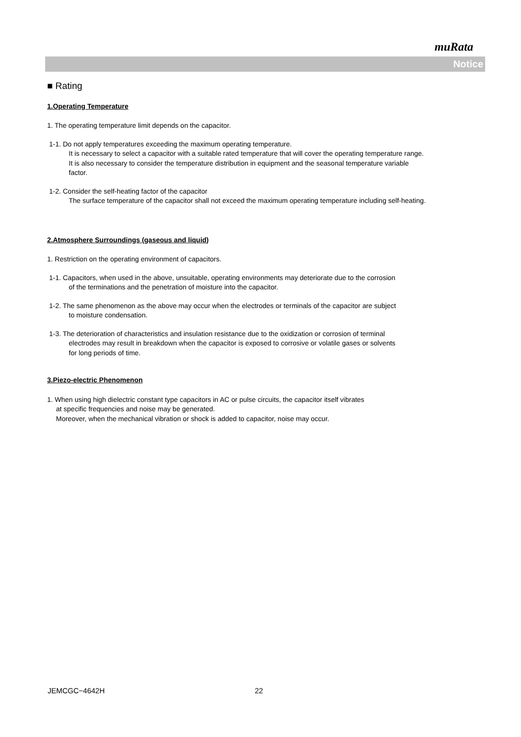muRata
Notice
■ Rating
1.Operating Temperature
1. The operating temperature limit depends on the capacitor.
1-1. Do not apply temperatures exceeding the maximum operating temperature.
It is necessary to select a capacitor with a suitable rated temperature that will cover the operating temperature range.
It is also necessary to consider the temperature distribution in equipment and the seasonal temperature variable
factor.
1-2. Consider the self-heating factor of the capacitor
The surface temperature of the capacitor shall not exceed the maximum operating temperature including self-heating.
2.Atmosphere Surroundings (gaseous and liquid)
1. Restriction on the operating environment of capacitors.
1-1. Capacitors, when used in the above, unsuitable, operating environments may deteriorate due to the corrosion
of the terminations and the penetration of moisture into the capacitor.
1-2. The same phenomenon as the above may occur when the electrodes or terminals of the capacitor are subject
to moisture condensation.
1-3. The deterioration of characteristics and insulation resistance due to the oxidization or corrosion of terminal
electrodes may result in breakdown when the capacitor is exposed to corrosive or volatile gases or solvents
for long periods of time.
3.Piezo-electric Phenomenon
1. When using high dielectric constant type capacitors in AC or pulse circuits, the capacitor itself vibrates
at specific frequencies and noise may be generated.
Moreover, when the mechanical vibration or shock is added to capacitor, noise may occur.
JEMCGC−4642H 22